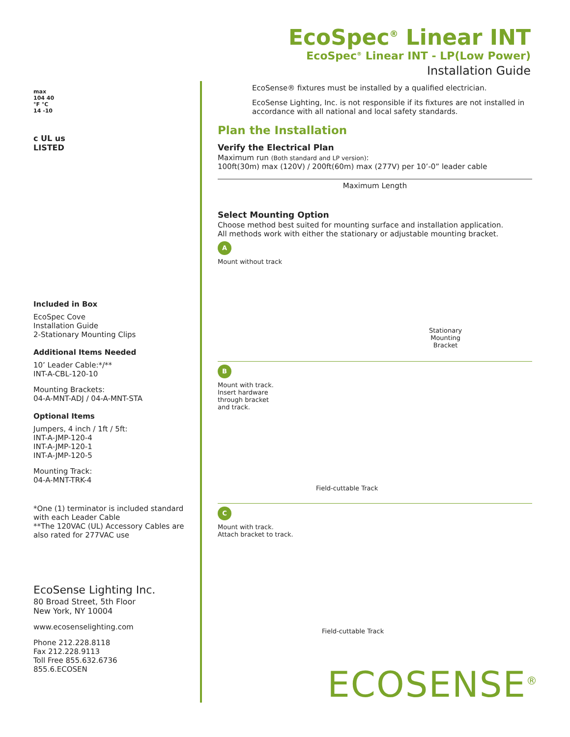EcoSpec<sup>®</sup> Linear INT
EcoSpec<sup>®</sup> Linear INT - LP(Low Power)
Installation Guide
max
104 40
°F °C
14 -10
c UL us
LISTED
Included in Box
EcoSpec Cove
Installation Guide
2-Stationary Mounting Clips
Additional Items Needed
10’ Leader Cable:*/**
INT-A-CBL-120-10
Mounting Brackets:
04-A-MNT-ADJ / 04-A-MNT-STA
Optional Items
Jumpers, 4 inch / 1ft / 5ft:
INT-A-JMP-120-4
INT-A-JMP-120-1
INT-A-JMP-120-5
Mounting Track:
04-A-MNT-TRK-4
*One (1) terminator is included standard with each Leader Cable
**The 120VAC (UL) Accessory Cables are also rated for 277VAC use
EcoSense Lighting Inc.
80 Broad Street, 5th Floor
New York, NY 10004
www.ecosenselighting.com
Phone 212.228.8118
Fax 212.228.9113
Toll Free 855.632.6736
855.6.ECOSEN
EcoSense® fixtures must be installed by a qualified electrician.
EcoSense Lighting, Inc. is not responsible if its fixtures are not installed in accordance with all national and local safety standards.
Plan the Installation
Verify the Electrical Plan
Maximum run (Both standard and LP version):
100ft(30m) max (120V) / 200ft(60m) max (277V) per 10’-0” leader cable
Maximum Length
Select Mounting Option
Choose method best suited for mounting surface and installation application.
All methods work with either the stationary or adjustable mounting bracket.
A
Mount without track
Stationary
Mounting
Bracket
B
Mount with track.
Insert hardware
through bracket
and track.
Field-cuttable Track
C
Mount with track.
Attach bracket to track.
Field-cuttable Track
ECOSENSE<sup>®</sup>